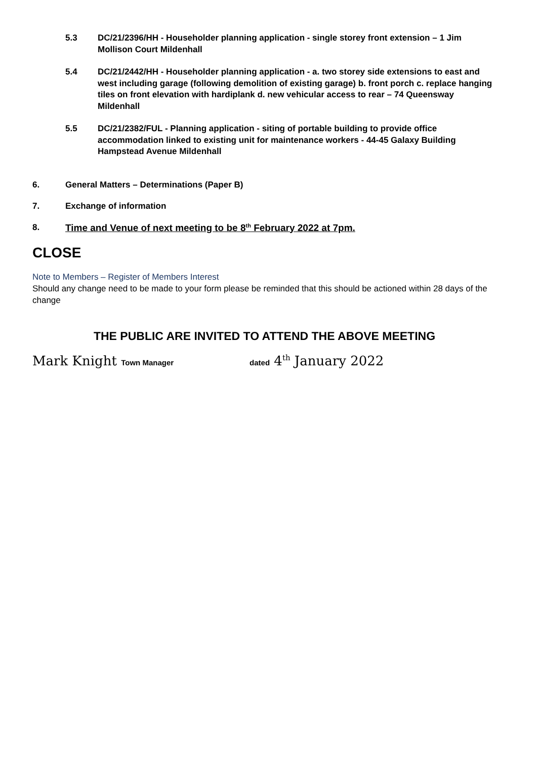5.3 DC/21/2396/HH - Householder planning application - single storey front extension – 1 Jim Mollison Court Mildenhall
5.4 DC/21/2442/HH - Householder planning application - a. two storey side extensions to east and west including garage (following demolition of existing garage) b. front porch c. replace hanging tiles on front elevation with hardiplank d. new vehicular access to rear – 74 Queensway Mildenhall
5.5 DC/21/2382/FUL - Planning application - siting of portable building to provide office accommodation linked to existing unit for maintenance workers - 44-45 Galaxy Building Hampstead Avenue Mildenhall
6. General Matters – Determinations (Paper B)
7. Exchange of information
8. Time and Venue of next meeting to be 8<sup>th</sup> February 2022 at 7pm.
CLOSE
Note to Members – Register of Members Interest
Should any change need to be made to your form please be reminded that this should be actioned within 28 days of the change
THE PUBLIC ARE INVITED TO ATTEND THE ABOVE MEETING
Mark Knight Town Manager dated 4<sup>th</sup> January 2022